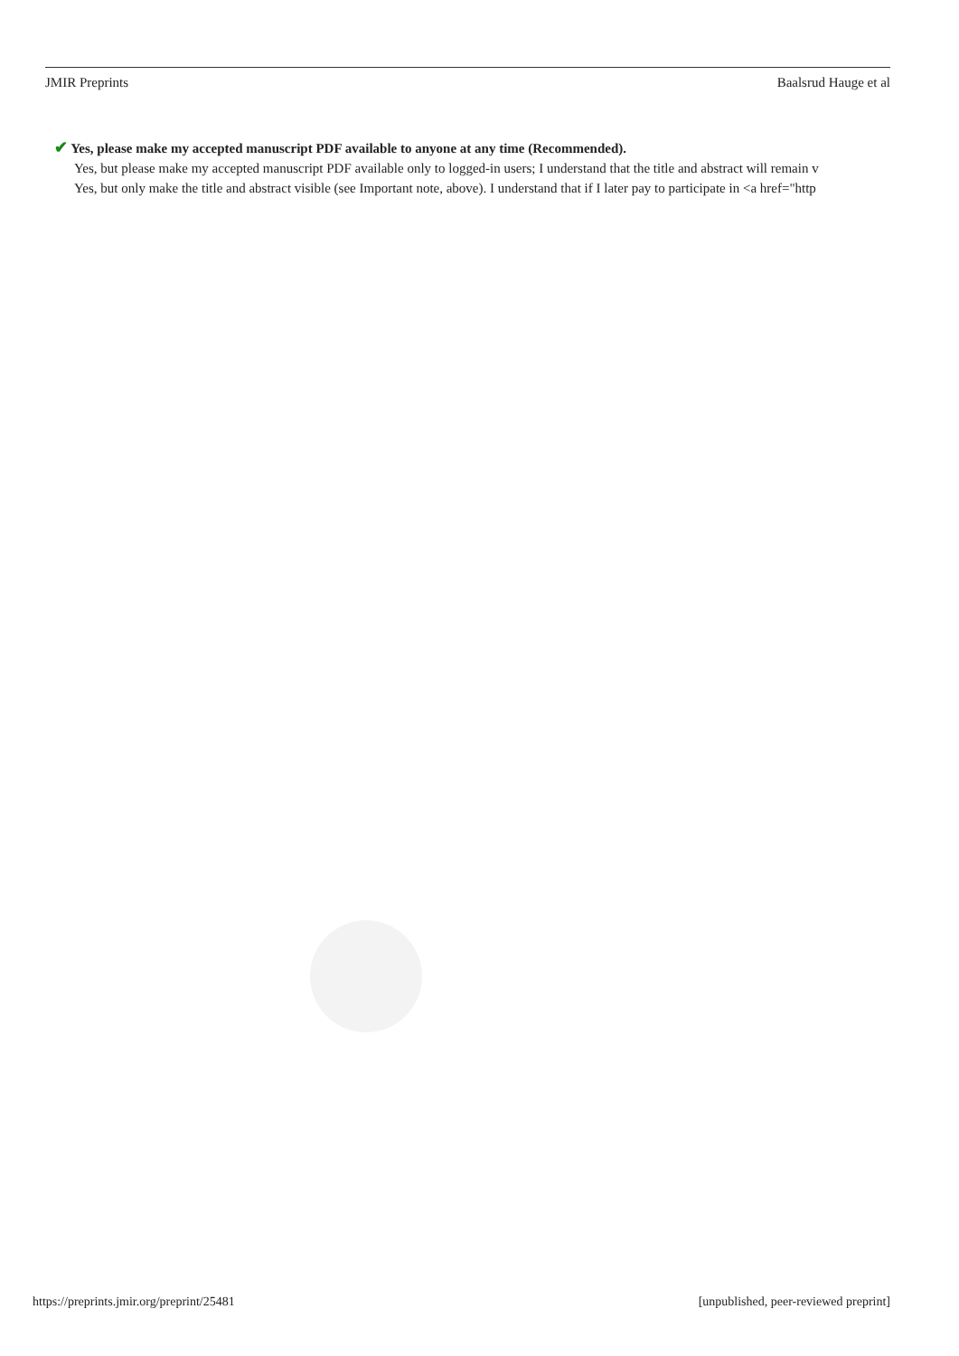JMIR Preprints Baalsrud Hauge et al
✔ Yes, please make my accepted manuscript PDF available to anyone at any time (Recommended).
Yes, but please make my accepted manuscript PDF available only to logged-in users; I understand that the title and abstract will remain v
Yes, but only make the title and abstract visible (see Important note, above). I understand that if I later pay to participate in <a href="http
https://preprints.jmir.org/preprint/25481 [unpublished, peer-reviewed preprint]